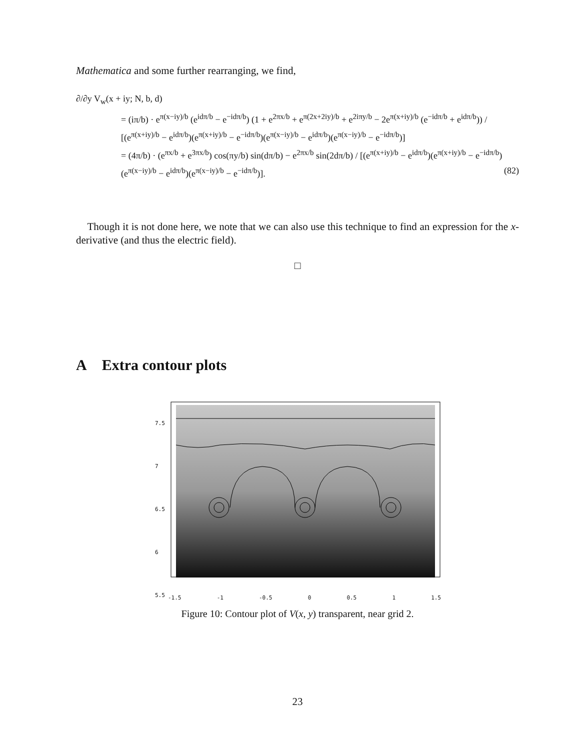Mathematica and some further rearranging, we find,
∂/∂y V<sub>w</sub>(x + iy; N, b, d)
= (iπ/b) · e<sup>π(x−iy)/b</sup> (e<sup>idπ/b</sup> − e<sup>−idπ/b</sup>) (1 + e<sup>2πx/b</sup> + e<sup>π(2x+2iy)/b</sup> + e<sup>2iπy/b</sup> − 2e<sup>π(x+iy)/b</sup> (e<sup>−idπ/b</sup> + e<sup>idπ/b</sup>)) / [(e<sup>π(x+iy)/b</sup> − e<sup>idπ/b</sup>)(e<sup>π(x+iy)/b</sup> − e<sup>−idπ/b</sup>)(e<sup>π(x−iy)/b</sup> − e<sup>idπ/b</sup>)(e<sup>π(x−iy)/b</sup> − e<sup>−idπ/b</sup>)]
= (4π/b) · (e<sup>πx/b</sup> + e<sup>3πx/b</sup>) cos(πy/b) sin(dπ/b) − e<sup>2πx/b</sup> sin(2dπ/b) / [(e<sup>π(x+iy)/b</sup> − e<sup>idπ/b</sup>)(e<sup>π(x+iy)/b</sup> − e<sup>−idπ/b</sup>)(e<sup>π(x−iy)/b</sup> − e<sup>idπ/b</sup>)(e<sup>π(x−iy)/b</sup> − e<sup>−idπ/b</sup>)]. (82)
Though it is not done here, we note that we can also use this technique to find an expression for the x-derivative (and thus the electric field).
□
A Extra contour plots
-1.5 -1 -0.5 0 0.5 1 1.5
7.5
7
6.5
6
5.5
Figure 10: Contour plot of V(x, y) transparent, near grid 2.
23